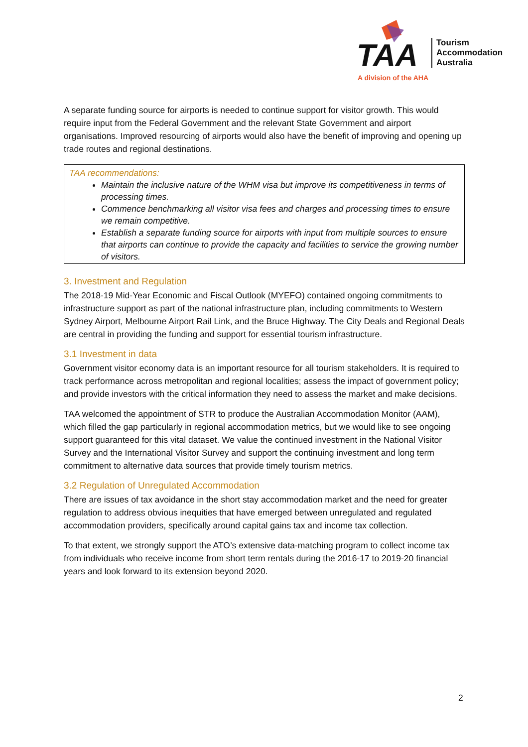TAA
Tourism
Accommodation
Australia
A division of the AHA
A separate funding source for airports is needed to continue support for visitor growth. This would require input from the Federal Government and the relevant State Government and airport organisations. Improved resourcing of airports would also have the benefit of improving and opening up trade routes and regional destinations.
TAA recommendations:
Maintain the inclusive nature of the WHM visa but improve its competitiveness in terms of processing times.
Commence benchmarking all visitor visa fees and charges and processing times to ensure we remain competitive.
Establish a separate funding source for airports with input from multiple sources to ensure that airports can continue to provide the capacity and facilities to service the growing number of visitors.
3. Investment and Regulation
The 2018-19 Mid-Year Economic and Fiscal Outlook (MYEFO) contained ongoing commitments to infrastructure support as part of the national infrastructure plan, including commitments to Western Sydney Airport, Melbourne Airport Rail Link, and the Bruce Highway. The City Deals and Regional Deals are central in providing the funding and support for essential tourism infrastructure.
3.1 Investment in data
Government visitor economy data is an important resource for all tourism stakeholders. It is required to track performance across metropolitan and regional localities; assess the impact of government policy; and provide investors with the critical information they need to assess the market and make decisions.
TAA welcomed the appointment of STR to produce the Australian Accommodation Monitor (AAM), which filled the gap particularly in regional accommodation metrics, but we would like to see ongoing support guaranteed for this vital dataset. We value the continued investment in the National Visitor Survey and the International Visitor Survey and support the continuing investment and long term commitment to alternative data sources that provide timely tourism metrics.
3.2 Regulation of Unregulated Accommodation
There are issues of tax avoidance in the short stay accommodation market and the need for greater regulation to address obvious inequities that have emerged between unregulated and regulated accommodation providers, specifically around capital gains tax and income tax collection.
To that extent, we strongly support the ATO’s extensive data-matching program to collect income tax from individuals who receive income from short term rentals during the 2016-17 to 2019-20 financial years and look forward to its extension beyond 2020.
2